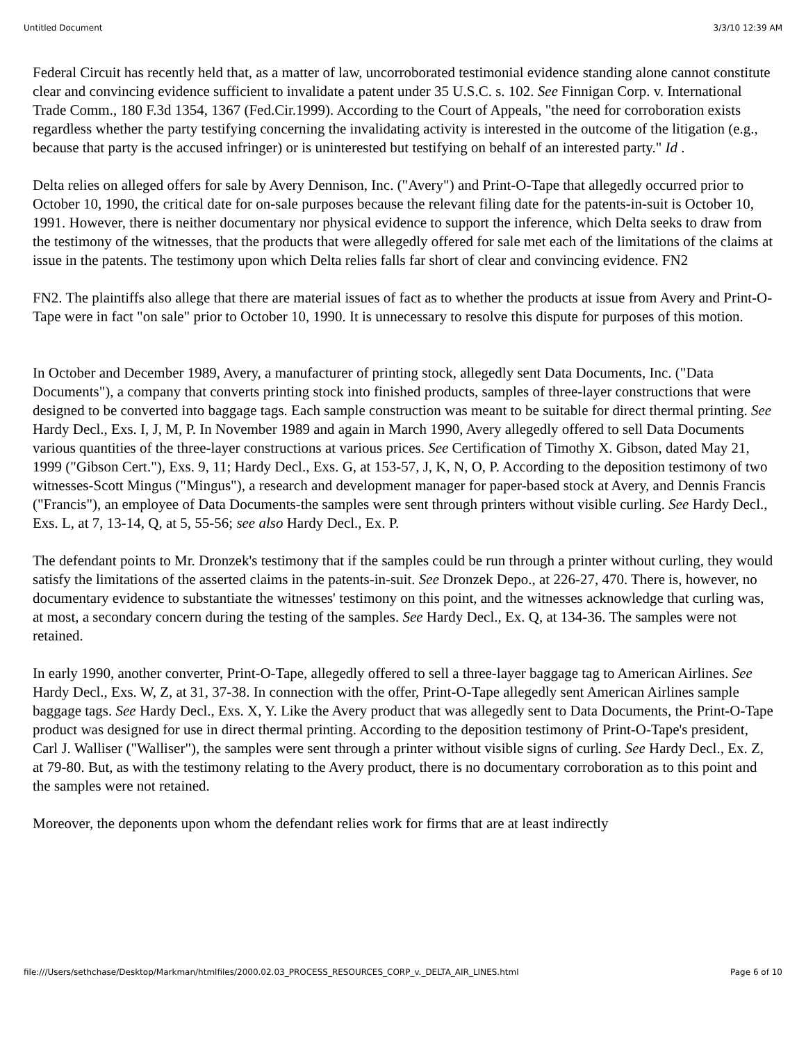Untitled Document 3/3/10 12:39 AM
Federal Circuit has recently held that, as a matter of law, uncorroborated testimonial evidence standing alone cannot constitute clear and convincing evidence sufficient to invalidate a patent under 35 U.S.C. s. 102. See Finnigan Corp. v. International Trade Comm., 180 F.3d 1354, 1367 (Fed.Cir.1999). According to the Court of Appeals, "the need for corroboration exists regardless whether the party testifying concerning the invalidating activity is interested in the outcome of the litigation (e.g., because that party is the accused infringer) or is uninterested but testifying on behalf of an interested party." Id .
Delta relies on alleged offers for sale by Avery Dennison, Inc. ("Avery") and Print-O-Tape that allegedly occurred prior to October 10, 1990, the critical date for on-sale purposes because the relevant filing date for the patents-in-suit is October 10, 1991. However, there is neither documentary nor physical evidence to support the inference, which Delta seeks to draw from the testimony of the witnesses, that the products that were allegedly offered for sale met each of the limitations of the claims at issue in the patents. The testimony upon which Delta relies falls far short of clear and convincing evidence. FN2
FN2. The plaintiffs also allege that there are material issues of fact as to whether the products at issue from Avery and Print-O-Tape were in fact "on sale" prior to October 10, 1990. It is unnecessary to resolve this dispute for purposes of this motion.
In October and December 1989, Avery, a manufacturer of printing stock, allegedly sent Data Documents, Inc. ("Data Documents"), a company that converts printing stock into finished products, samples of three-layer constructions that were designed to be converted into baggage tags. Each sample construction was meant to be suitable for direct thermal printing. See Hardy Decl., Exs. I, J, M, P. In November 1989 and again in March 1990, Avery allegedly offered to sell Data Documents various quantities of the three-layer constructions at various prices. See Certification of Timothy X. Gibson, dated May 21, 1999 ("Gibson Cert."), Exs. 9, 11; Hardy Decl., Exs. G, at 153-57, J, K, N, O, P. According to the deposition testimony of two witnesses-Scott Mingus ("Mingus"), a research and development manager for paper-based stock at Avery, and Dennis Francis ("Francis"), an employee of Data Documents-the samples were sent through printers without visible curling. See Hardy Decl., Exs. L, at 7, 13-14, Q, at 5, 55-56; see also Hardy Decl., Ex. P.
The defendant points to Mr. Dronzek's testimony that if the samples could be run through a printer without curling, they would satisfy the limitations of the asserted claims in the patents-in-suit. See Dronzek Depo., at 226-27, 470. There is, however, no documentary evidence to substantiate the witnesses' testimony on this point, and the witnesses acknowledge that curling was, at most, a secondary concern during the testing of the samples. See Hardy Decl., Ex. Q, at 134-36. The samples were not retained.
In early 1990, another converter, Print-O-Tape, allegedly offered to sell a three-layer baggage tag to American Airlines. See Hardy Decl., Exs. W, Z, at 31, 37-38. In connection with the offer, Print-O-Tape allegedly sent American Airlines sample baggage tags. See Hardy Decl., Exs. X, Y. Like the Avery product that was allegedly sent to Data Documents, the Print-O-Tape product was designed for use in direct thermal printing. According to the deposition testimony of Print-O-Tape's president, Carl J. Walliser ("Walliser"), the samples were sent through a printer without visible signs of curling. See Hardy Decl., Ex. Z, at 79-80. But, as with the testimony relating to the Avery product, there is no documentary corroboration as to this point and the samples were not retained.
Moreover, the deponents upon whom the defendant relies work for firms that are at least indirectly
file:///Users/sethchase/Desktop/Markman/htmlfiles/2000.02.03_PROCESS_RESOURCES_CORP_v._DELTA_AIR_LINES.html Page 6 of 10